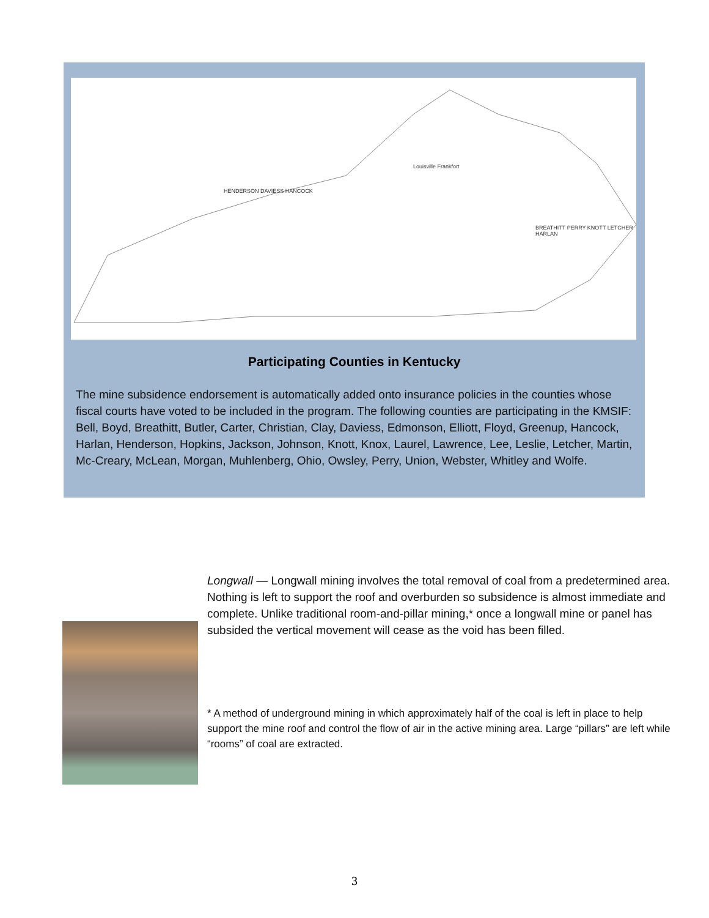HENDERSON DAVIESS HANCOCK
Louisville Frankfort
BREATHITT PERRY KNOTT LETCHER HARLAN
Participating Counties in Kentucky
The mine subsidence endorsement is automatically added onto insurance policies in the counties whose fiscal courts have voted to be included in the program. The following counties are participating in the KMSIF: Bell, Boyd, Breathitt, Butler, Carter, Christian, Clay, Daviess, Edmonson, Elliott, Floyd, Greenup, Hancock, Harlan, Henderson, Hopkins, Jackson, Johnson, Knott, Knox, Laurel, Lawrence, Lee, Leslie, Letcher, Martin, Mc-Creary, McLean, Morgan, Muhlenberg, Ohio, Owsley, Perry, Union, Webster, Whitley and Wolfe.
Longwall — Longwall mining involves the total removal of coal from a predetermined area. Nothing is left to support the roof and overburden so subsidence is almost immediate and complete. Unlike traditional room-and-pillar mining,* once a longwall mine or panel has subsided the vertical movement will cease as the void has been filled.
* A method of underground mining in which approximately half of the coal is left in place to help support the mine roof and control the flow of air in the active mining area. Large “pillars” are left while “rooms” of coal are extracted.
3